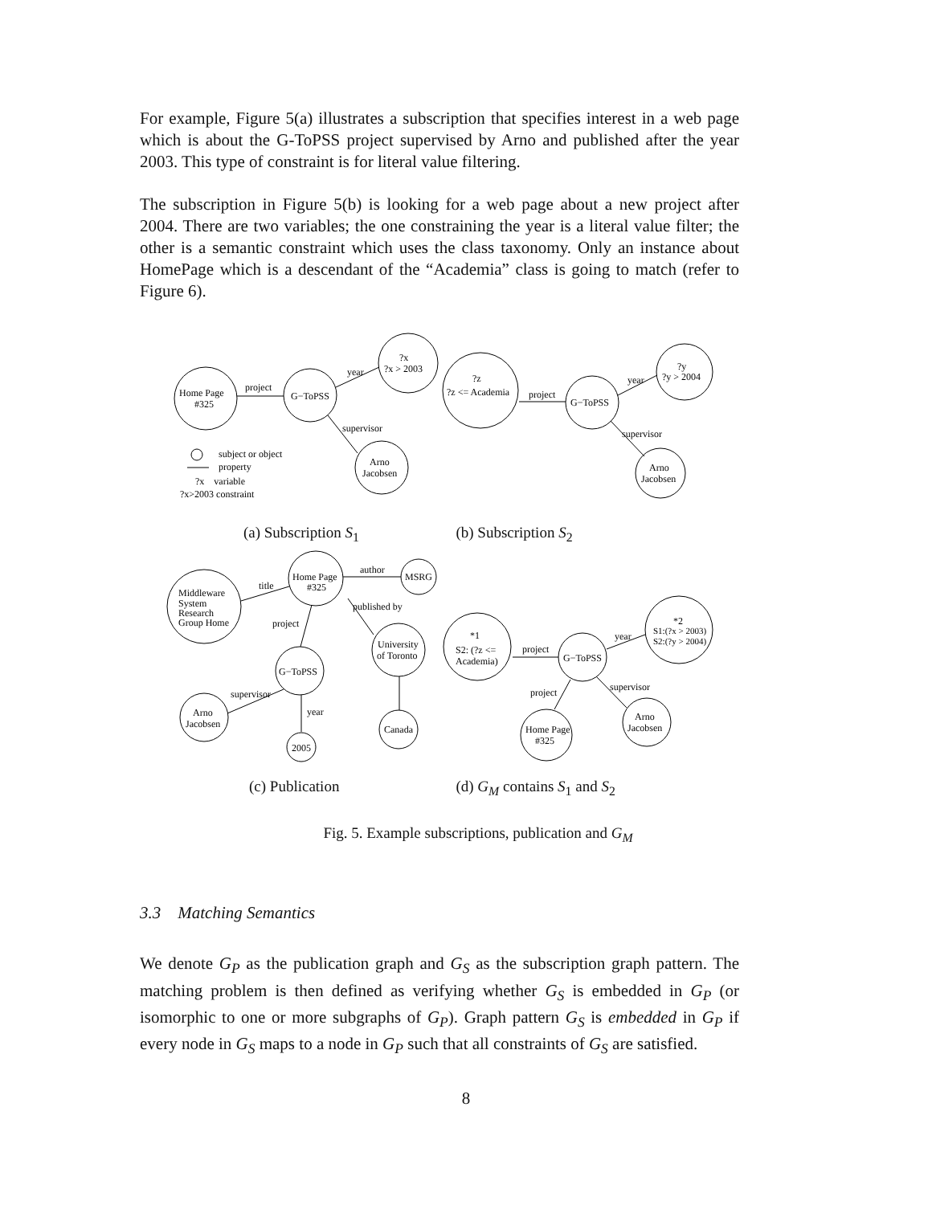For example, Figure 5(a) illustrates a subscription that specifies interest in a web page which is about the G-ToPSS project supervised by Arno and published after the year 2003. This type of constraint is for literal value filtering.
The subscription in Figure 5(b) is looking for a web page about a new project after 2004. There are two variables; the one constraining the year is a literal value filter; the other is a semantic constraint which uses the class taxonomy. Only an instance about HomePage which is a descendant of the “Academia” class is going to match (refer to Figure 6).
Home Page
#325
project
G−ToPSS
year
?x
?x > 2003
supervisor
Arno
Jacobsen
subject or object
property
?x variable
?x>2003 constraint
?z
?z <= Academia
project
G−ToPSS
year
?y
?y > 2004
supervisor
Arno
Jacobsen
(a) Subscription S<sub>1</sub> (b) Subscription S<sub>2</sub>
Home Page
#325
author
MSRG
title
Middleware
System
Research
Group Home
published by
project
University
of Toronto
G−ToPSS
supervisor
year
Arno
Jacobsen
2005
Canada
*1
S2: (?z <=
Academia)
project
G−ToPSS
year
*2
S1:(?x > 2003)
S2:(?y > 2004)
project
supervisor
Arno
Jacobsen
Home Page
#325
(c) Publication (d) G<sub>M</sub> contains S<sub>1</sub> and S<sub>2</sub>
Fig. 5. Example subscriptions, publication and G<sub>M</sub>
3.3 Matching Semantics
We denote G<sub>P</sub> as the publication graph and G<sub>S</sub> as the subscription graph pattern. The matching problem is then defined as verifying whether G<sub>S</sub> is embedded in G<sub>P</sub> (or isomorphic to one or more subgraphs of G<sub>P</sub>). Graph pattern G<sub>S</sub> is embedded in G<sub>P</sub> if every node in G<sub>S</sub> maps to a node in G<sub>P</sub> such that all constraints of G<sub>S</sub> are satisfied.
8